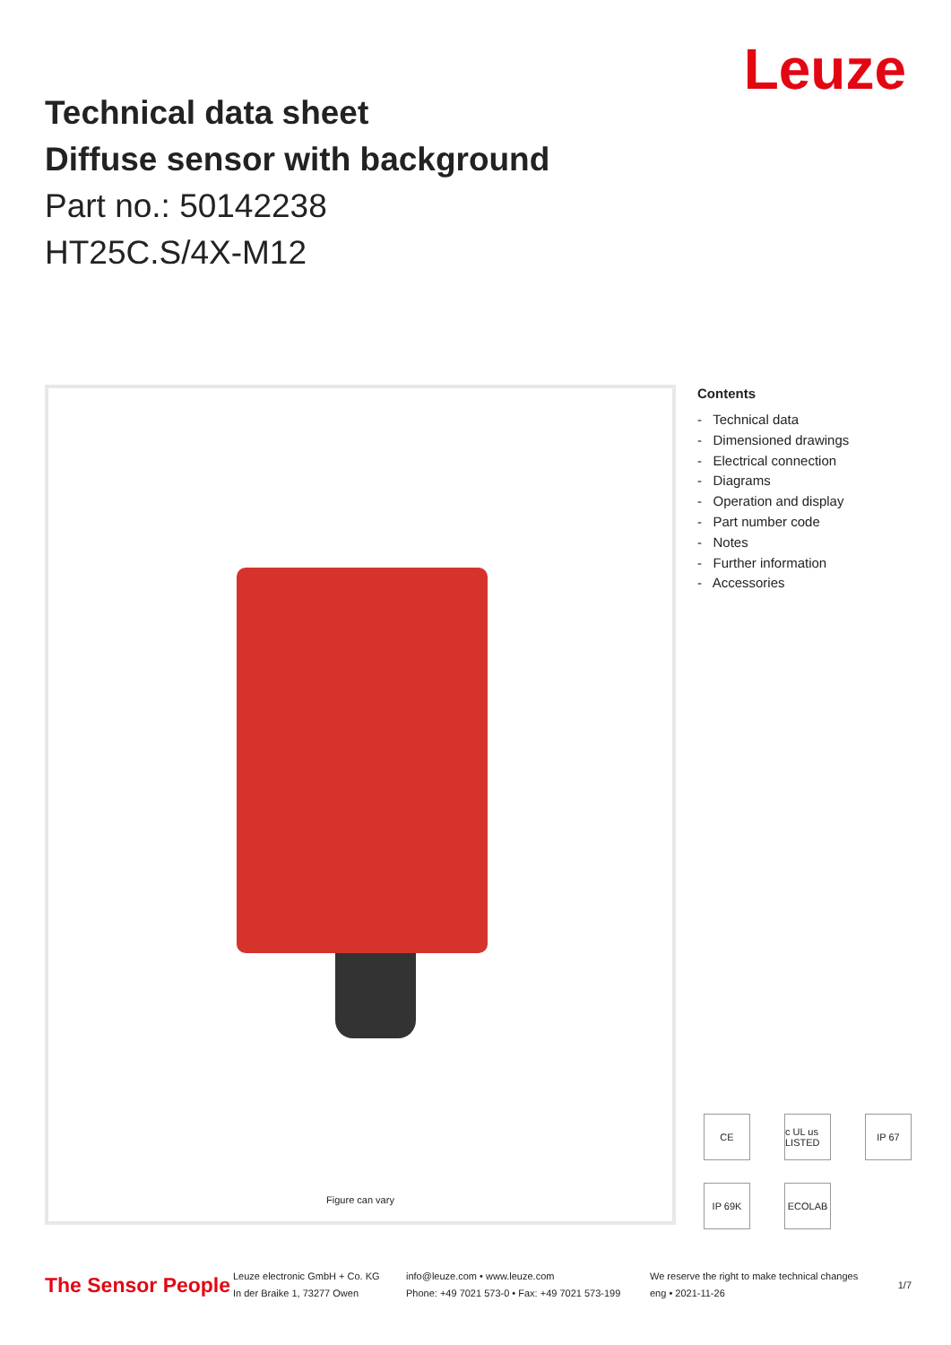Technical data sheet
Diffuse sensor with background
Part no.: 50142238
HT25C.S/4X-M12
Leuze
Figure can vary
Contents
- Technical data
- Dimensioned drawings
- Electrical connection
- Diagrams
- Operation and display
- Part number code
- Notes
- Further information
- Accessories
CE
c UL us LISTED
IP 67
IP 69K
ECOLAB
The Sensor People
Leuze electronic GmbH + Co. KG
In der Braike 1, 73277 Owen
info@leuze.com • www.leuze.com
Phone: +49 7021 573-0 • Fax: +49 7021 573-199
We reserve the right to make technical changes
eng • 2021-11-26
1/7